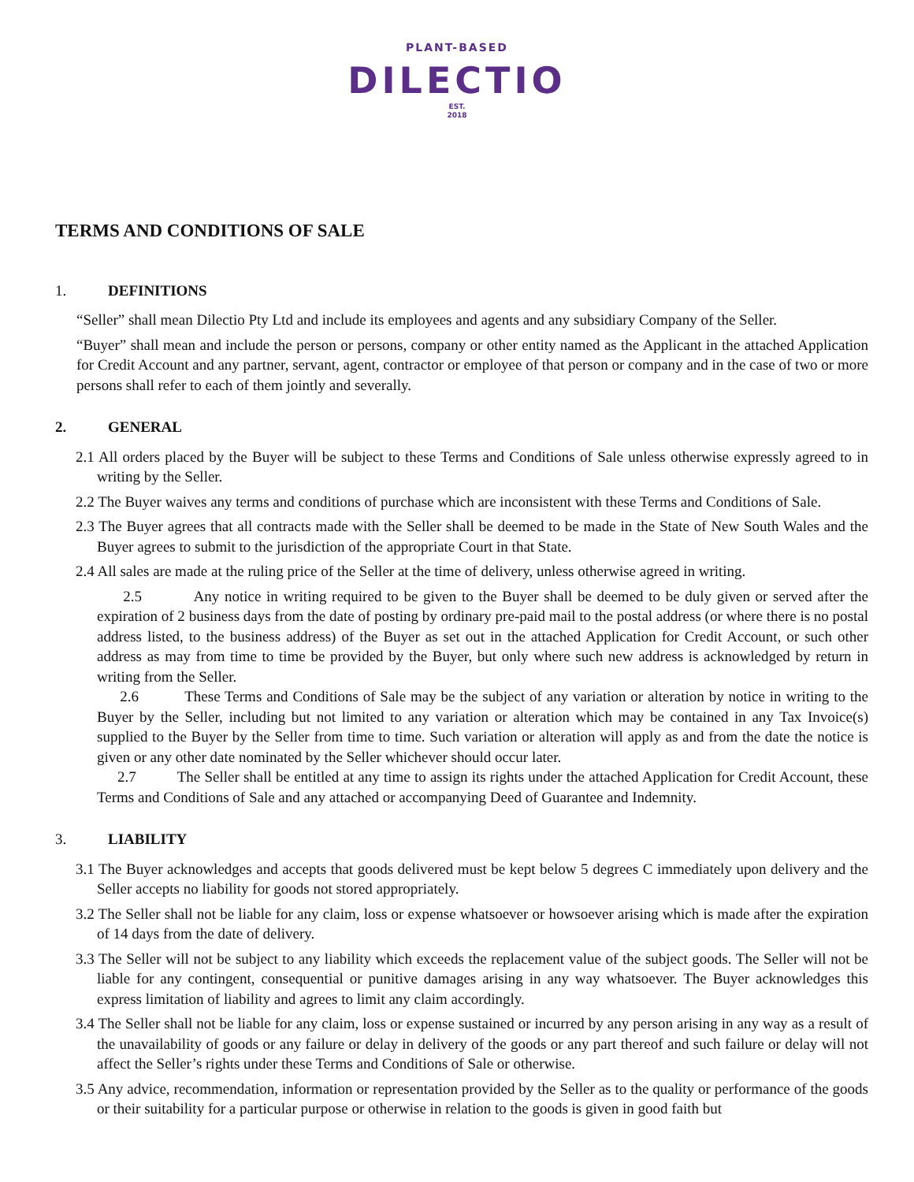PLANT-BASED
DILECTIO
EST.
2018
TERMS AND CONDITIONS OF SALE
1. DEFINITIONS
“Seller” shall mean Dilectio Pty Ltd and include its employees and agents and any subsidiary Company of the Seller.
“Buyer” shall mean and include the person or persons, company or other entity named as the Applicant in the attached Application for Credit Account and any partner, servant, agent, contractor or employee of that person or company and in the case of two or more persons shall refer to each of them jointly and severally.
2. GENERAL
2.1 All orders placed by the Buyer will be subject to these Terms and Conditions of Sale unless otherwise expressly agreed to in writing by the Seller.
2.2 The Buyer waives any terms and conditions of purchase which are inconsistent with these Terms and Conditions of Sale.
2.3 The Buyer agrees that all contracts made with the Seller shall be deemed to be made in the State of New South Wales and the Buyer agrees to submit to the jurisdiction of the appropriate Court in that State.
2.4 All sales are made at the ruling price of the Seller at the time of delivery, unless otherwise agreed in writing.
2.5 Any notice in writing required to be given to the Buyer shall be deemed to be duly given or served after the expiration of 2 business days from the date of posting by ordinary pre-paid mail to the postal address (or where there is no postal address listed, to the business address) of the Buyer as set out in the attached Application for Credit Account, or such other address as may from time to time be provided by the Buyer, but only where such new address is acknowledged by return in writing from the Seller.
2.6 These Terms and Conditions of Sale may be the subject of any variation or alteration by notice in writing to the Buyer by the Seller, including but not limited to any variation or alteration which may be contained in any Tax Invoice(s) supplied to the Buyer by the Seller from time to time. Such variation or alteration will apply as and from the date the notice is given or any other date nominated by the Seller whichever should occur later.
2.7 The Seller shall be entitled at any time to assign its rights under the attached Application for Credit Account, these Terms and Conditions of Sale and any attached or accompanying Deed of Guarantee and Indemnity.
3. LIABILITY
3.1 The Buyer acknowledges and accepts that goods delivered must be kept below 5 degrees C immediately upon delivery and the Seller accepts no liability for goods not stored appropriately.
3.2 The Seller shall not be liable for any claim, loss or expense whatsoever or howsoever arising which is made after the expiration of 14 days from the date of delivery.
3.3 The Seller will not be subject to any liability which exceeds the replacement value of the subject goods. The Seller will not be liable for any contingent, consequential or punitive damages arising in any way whatsoever. The Buyer acknowledges this express limitation of liability and agrees to limit any claim accordingly.
3.4 The Seller shall not be liable for any claim, loss or expense sustained or incurred by any person arising in any way as a result of the unavailability of goods or any failure or delay in delivery of the goods or any part thereof and such failure or delay will not affect the Seller’s rights under these Terms and Conditions of Sale or otherwise.
3.5 Any advice, recommendation, information or representation provided by the Seller as to the quality or performance of the goods or their suitability for a particular purpose or otherwise in relation to the goods is given in good faith but